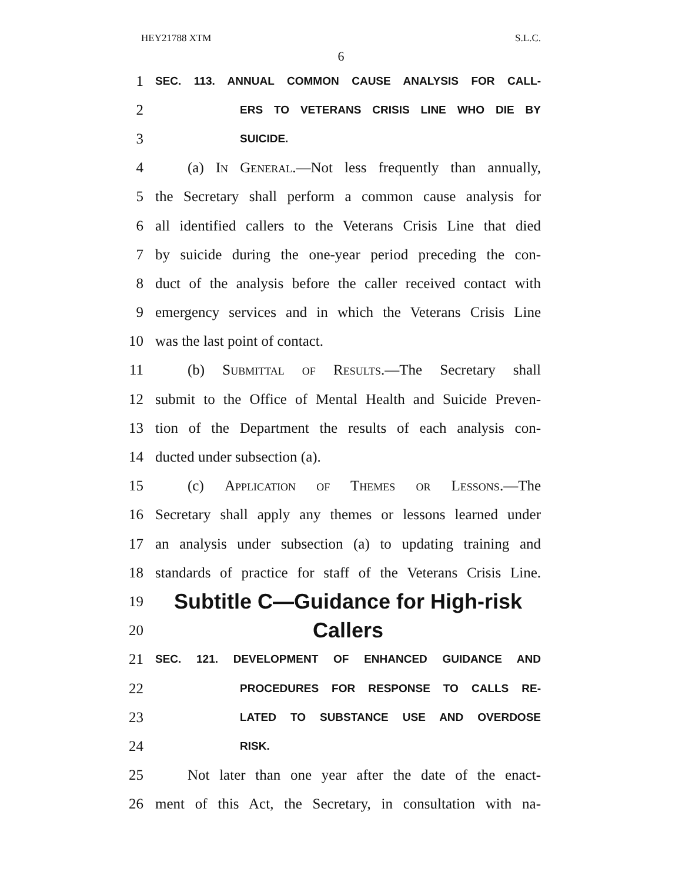HEY21788 XTM S.L.C.
6
1 SEC. 113. ANNUAL COMMON CAUSE ANALYSIS FOR CALL-
2 ERS TO VETERANS CRISIS LINE WHO DIE BY
3 SUICIDE.
4 (a) In General.—Not less frequently than annually,
5 the Secretary shall perform a common cause analysis for
6 all identified callers to the Veterans Crisis Line that died
7 by suicide during the one-year period preceding the con-
8 duct of the analysis before the caller received contact with
9 emergency services and in which the Veterans Crisis Line
10 was the last point of contact.
11 (b) Submittal of Results.—The Secretary shall
12 submit to the Office of Mental Health and Suicide Preven-
13 tion of the Department the results of each analysis con-
14 ducted under subsection (a).
15 (c) Application of Themes or Lessons.—The
16 Secretary shall apply any themes or lessons learned under
17 an analysis under subsection (a) to updating training and
18 standards of practice for staff of the Veterans Crisis Line.
19 Subtitle C—Guidance for High-risk
20 Callers
21 SEC. 121. DEVELOPMENT OF ENHANCED GUIDANCE AND
22 PROCEDURES FOR RESPONSE TO CALLS RE-
23 LATED TO SUBSTANCE USE AND OVERDOSE
24 RISK.
25 Not later than one year after the date of the enact-
26 ment of this Act, the Secretary, in consultation with na-